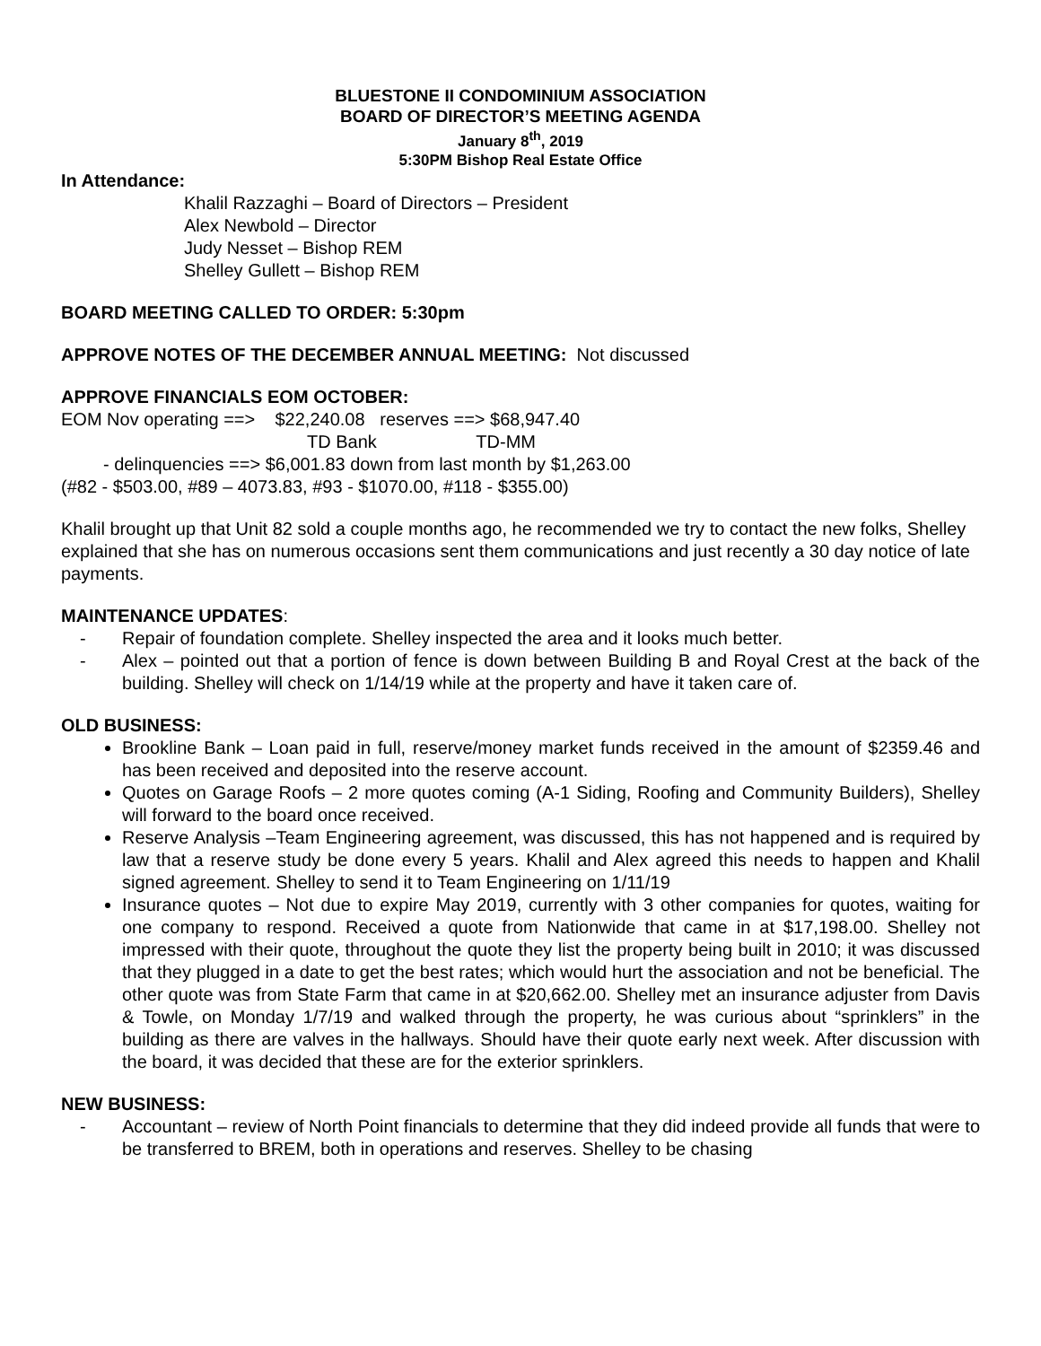BLUESTONE II CONDOMINIUM ASSOCIATION
BOARD OF DIRECTOR’S MEETING AGENDA
January 8<sup>th</sup>, 2019
5:30PM Bishop Real Estate Office
In Attendance:
Khalil Razzaghi – Board of Directors – President
Alex Newbold – Director
Judy Nesset – Bishop REM
Shelley Gullett – Bishop REM
BOARD MEETING CALLED TO ORDER: 5:30pm
APPROVE NOTES OF THE DECEMBER ANNUAL MEETING: Not discussed
APPROVE FINANCIALS EOM OCTOBER:
EOM Nov operating ==> $22,240.08 reserves ==> $68,947.40
TD Bank TD-MM
- delinquencies ==> $6,001.83 down from last month by $1,263.00
(#82 - $503.00, #89 – 4073.83, #93 - $1070.00, #118 - $355.00)
Khalil brought up that Unit 82 sold a couple months ago, he recommended we try to contact the new folks, Shelley explained that she has on numerous occasions sent them communications and just recently a 30 day notice of late payments.
MAINTENANCE UPDATES:
- Repair of foundation complete. Shelley inspected the area and it looks much better.
- Alex – pointed out that a portion of fence is down between Building B and Royal Crest at the back of the building. Shelley will check on 1/14/19 while at the property and have it taken care of.
OLD BUSINESS:
Brookline Bank – Loan paid in full, reserve/money market funds received in the amount of $2359.46 and has been received and deposited into the reserve account.
Quotes on Garage Roofs – 2 more quotes coming (A-1 Siding, Roofing and Community Builders), Shelley will forward to the board once received.
Reserve Analysis –Team Engineering agreement, was discussed, this has not happened and is required by law that a reserve study be done every 5 years. Khalil and Alex agreed this needs to happen and Khalil signed agreement. Shelley to send it to Team Engineering on 1/11/19
Insurance quotes – Not due to expire May 2019, currently with 3 other companies for quotes, waiting for one company to respond. Received a quote from Nationwide that came in at $17,198.00. Shelley not impressed with their quote, throughout the quote they list the property being built in 2010; it was discussed that they plugged in a date to get the best rates; which would hurt the association and not be beneficial. The other quote was from State Farm that came in at $20,662.00. Shelley met an insurance adjuster from Davis & Towle, on Monday 1/7/19 and walked through the property, he was curious about “sprinklers” in the building as there are valves in the hallways. Should have their quote early next week. After discussion with the board, it was decided that these are for the exterior sprinklers.
NEW BUSINESS:
- Accountant – review of North Point financials to determine that they did indeed provide all funds that were to be transferred to BREM, both in operations and reserves. Shelley to be chasing